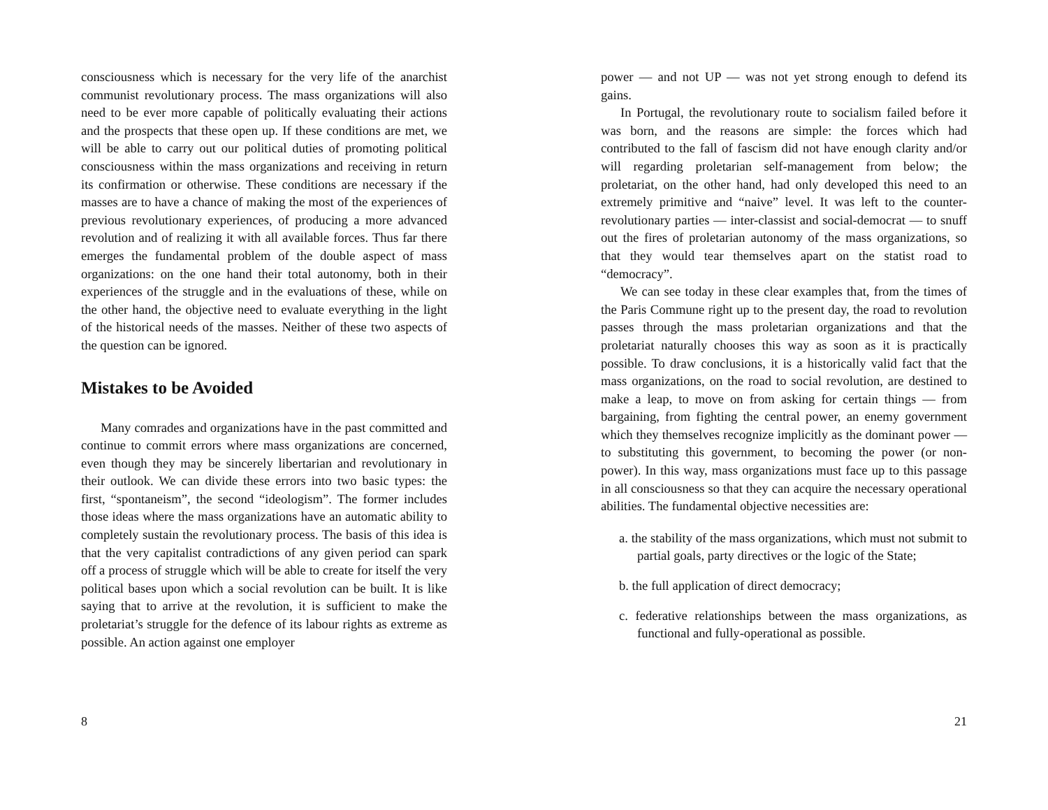consciousness which is necessary for the very life of the anarchist communist revolutionary process. The mass organizations will also need to be ever more capable of politically evaluating their actions and the prospects that these open up. If these conditions are met, we will be able to carry out our political duties of promoting political consciousness within the mass organizations and receiving in return its confirmation or otherwise. These conditions are necessary if the masses are to have a chance of making the most of the experiences of previous revolutionary experiences, of producing a more advanced revolution and of realizing it with all available forces. Thus far there emerges the fundamental problem of the double aspect of mass organizations: on the one hand their total autonomy, both in their experiences of the struggle and in the evaluations of these, while on the other hand, the objective need to evaluate everything in the light of the historical needs of the masses. Neither of these two aspects of the question can be ignored.
Mistakes to be Avoided
Many comrades and organizations have in the past committed and continue to commit errors where mass organizations are concerned, even though they may be sincerely libertarian and revolutionary in their outlook. We can divide these errors into two basic types: the first, “spontaneism”, the second “ideologism”. The former includes those ideas where the mass organizations have an automatic ability to completely sustain the revolutionary process. The basis of this idea is that the very capitalist contradictions of any given period can spark off a process of struggle which will be able to create for itself the very political bases upon which a social revolution can be built. It is like saying that to arrive at the revolution, it is sufficient to make the proletariat’s struggle for the defence of its labour rights as extreme as possible. An action against one employer
8
power — and not UP — was not yet strong enough to defend its gains.
In Portugal, the revolutionary route to socialism failed before it was born, and the reasons are simple: the forces which had contributed to the fall of fascism did not have enough clarity and/or will regarding proletarian self-management from below; the proletariat, on the other hand, had only developed this need to an extremely primitive and “naive” level. It was left to the counter-revolutionary parties — inter-classist and social-democrat — to snuff out the fires of proletarian autonomy of the mass organizations, so that they would tear themselves apart on the statist road to “democracy”.
We can see today in these clear examples that, from the times of the Paris Commune right up to the present day, the road to revolution passes through the mass proletarian organizations and that the proletariat naturally chooses this way as soon as it is practically possible. To draw conclusions, it is a historically valid fact that the mass organizations, on the road to social revolution, are destined to make a leap, to move on from asking for certain things — from bargaining, from fighting the central power, an enemy government which they themselves recognize implicitly as the dominant power — to substituting this government, to becoming the power (or non-power). In this way, mass organizations must face up to this passage in all consciousness so that they can acquire the necessary operational abilities. The fundamental objective necessities are:
a. the stability of the mass organizations, which must not submit to partial goals, party directives or the logic of the State;
b. the full application of direct democracy;
c. federative relationships between the mass organizations, as functional and fully-operational as possible.
21